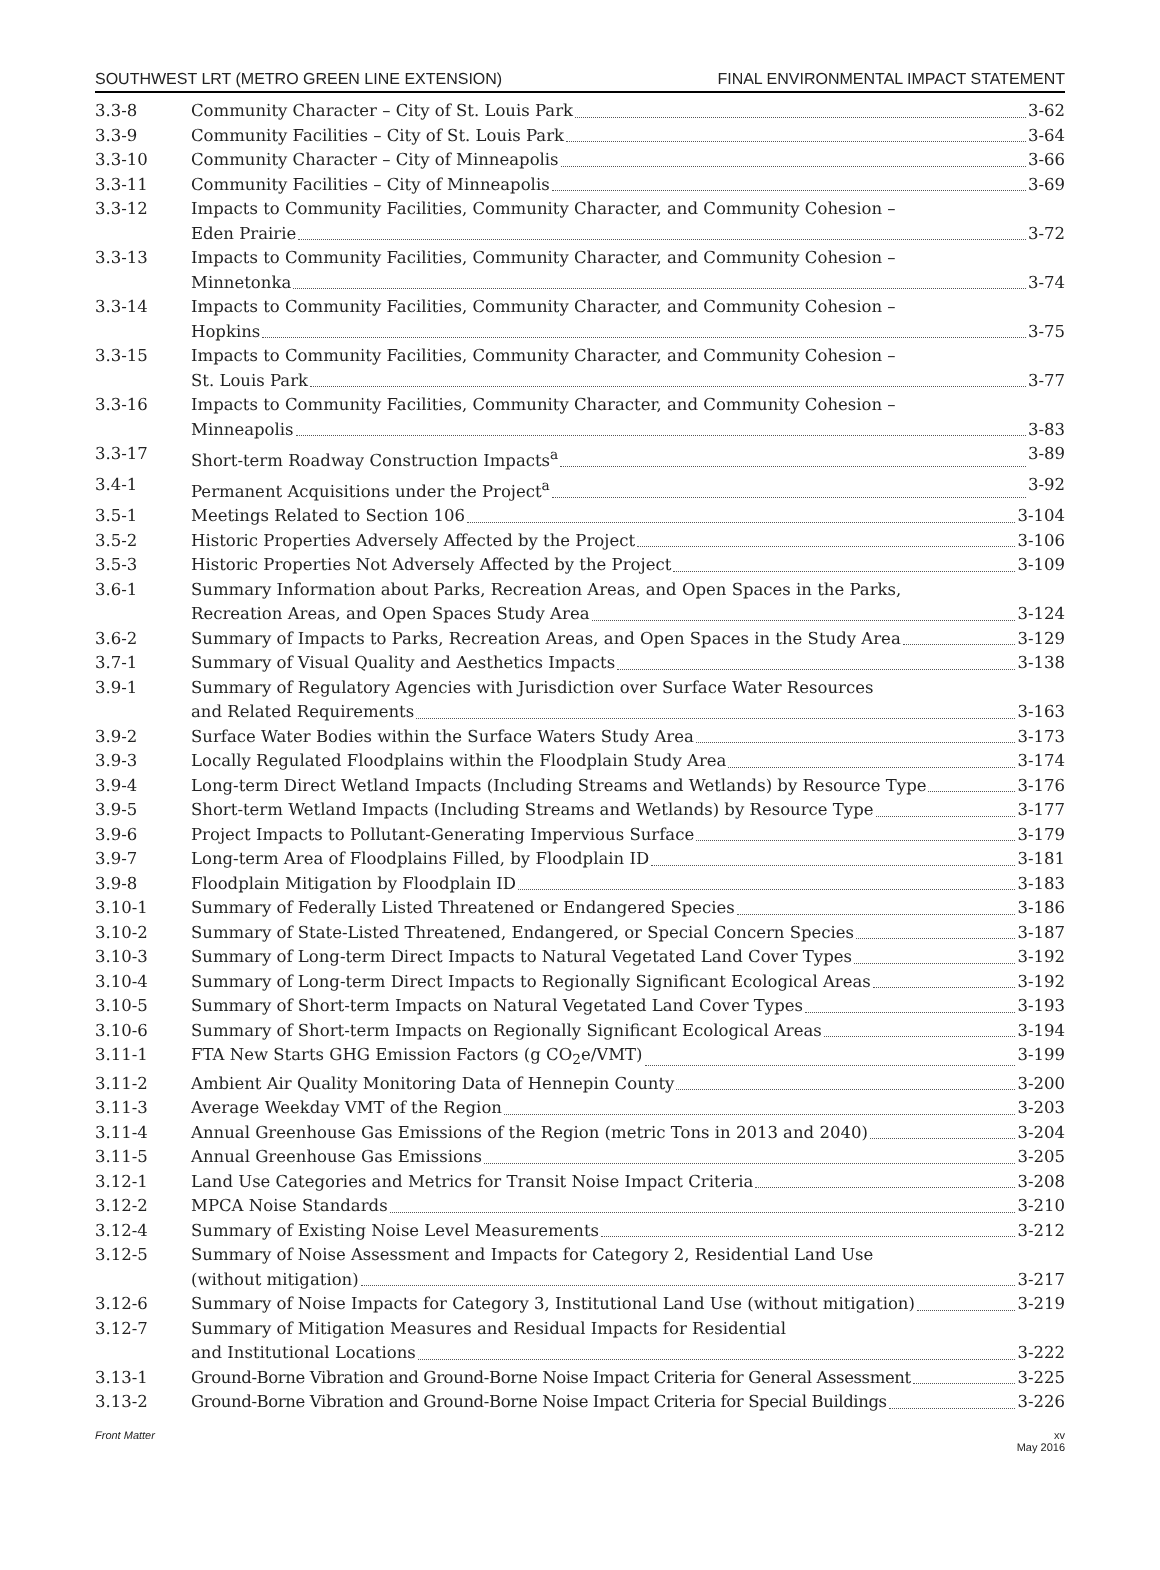SOUTHWEST LRT (METRO GREEN LINE EXTENSION) FINAL ENVIRONMENTAL IMPACT STATEMENT
3.3-8 Community Character – City of St. Louis Park 3-62
3.3-9 Community Facilities – City of St. Louis Park 3-64
3.3-10 Community Character – City of Minneapolis 3-66
3.3-11 Community Facilities – City of Minneapolis 3-69
3.3-12 Impacts to Community Facilities, Community Character, and Community Cohesion –
Eden Prairie 3-72
3.3-13 Impacts to Community Facilities, Community Character, and Community Cohesion –
Minnetonka 3-74
3.3-14 Impacts to Community Facilities, Community Character, and Community Cohesion –
Hopkins 3-75
3.3-15 Impacts to Community Facilities, Community Character, and Community Cohesion –
St. Louis Park 3-77
3.3-16 Impacts to Community Facilities, Community Character, and Community Cohesion –
Minneapolis 3-83
3.3-17 Short-term Roadway Construction Impacts<sup>a</sup> 3-89
3.4-1 Permanent Acquisitions under the Project<sup>a</sup> 3-92
3.5-1 Meetings Related to Section 106 3-104
3.5-2 Historic Properties Adversely Affected by the Project 3-106
3.5-3 Historic Properties Not Adversely Affected by the Project 3-109
3.6-1 Summary Information about Parks, Recreation Areas, and Open Spaces in the Parks,
Recreation Areas, and Open Spaces Study Area 3-124
3.6-2 Summary of Impacts to Parks, Recreation Areas, and Open Spaces in the Study Area 3-129
3.7-1 Summary of Visual Quality and Aesthetics Impacts 3-138
3.9-1 Summary of Regulatory Agencies with Jurisdiction over Surface Water Resources
and Related Requirements 3-163
3.9-2 Surface Water Bodies within the Surface Waters Study Area 3-173
3.9-3 Locally Regulated Floodplains within the Floodplain Study Area 3-174
3.9-4 Long-term Direct Wetland Impacts (Including Streams and Wetlands) by Resource Type 3-176
3.9-5 Short-term Wetland Impacts (Including Streams and Wetlands) by Resource Type 3-177
3.9-6 Project Impacts to Pollutant-Generating Impervious Surface 3-179
3.9-7 Long-term Area of Floodplains Filled, by Floodplain ID 3-181
3.9-8 Floodplain Mitigation by Floodplain ID 3-183
3.10-1 Summary of Federally Listed Threatened or Endangered Species 3-186
3.10-2 Summary of State-Listed Threatened, Endangered, or Special Concern Species 3-187
3.10-3 Summary of Long-term Direct Impacts to Natural Vegetated Land Cover Types 3-192
3.10-4 Summary of Long-term Direct Impacts to Regionally Significant Ecological Areas 3-192
3.10-5 Summary of Short-term Impacts on Natural Vegetated Land Cover Types 3-193
3.10-6 Summary of Short-term Impacts on Regionally Significant Ecological Areas 3-194
3.11-1 FTA New Starts GHG Emission Factors (g CO<sub>2</sub>e/VMT) 3-199
3.11-2 Ambient Air Quality Monitoring Data of Hennepin County 3-200
3.11-3 Average Weekday VMT of the Region 3-203
3.11-4 Annual Greenhouse Gas Emissions of the Region (metric Tons in 2013 and 2040) 3-204
3.11-5 Annual Greenhouse Gas Emissions 3-205
3.12-1 Land Use Categories and Metrics for Transit Noise Impact Criteria 3-208
3.12-2 MPCA Noise Standards 3-210
3.12-4 Summary of Existing Noise Level Measurements 3-212
3.12-5 Summary of Noise Assessment and Impacts for Category 2, Residential Land Use
(without mitigation) 3-217
3.12-6 Summary of Noise Impacts for Category 3, Institutional Land Use (without mitigation) 3-219
3.12-7 Summary of Mitigation Measures and Residual Impacts for Residential
and Institutional Locations 3-222
3.13-1 Ground-Borne Vibration and Ground-Borne Noise Impact Criteria for General Assessment 3-225
3.13-2 Ground-Borne Vibration and Ground-Borne Noise Impact Criteria for Special Buildings 3-226
Front Matter xv
May 2016